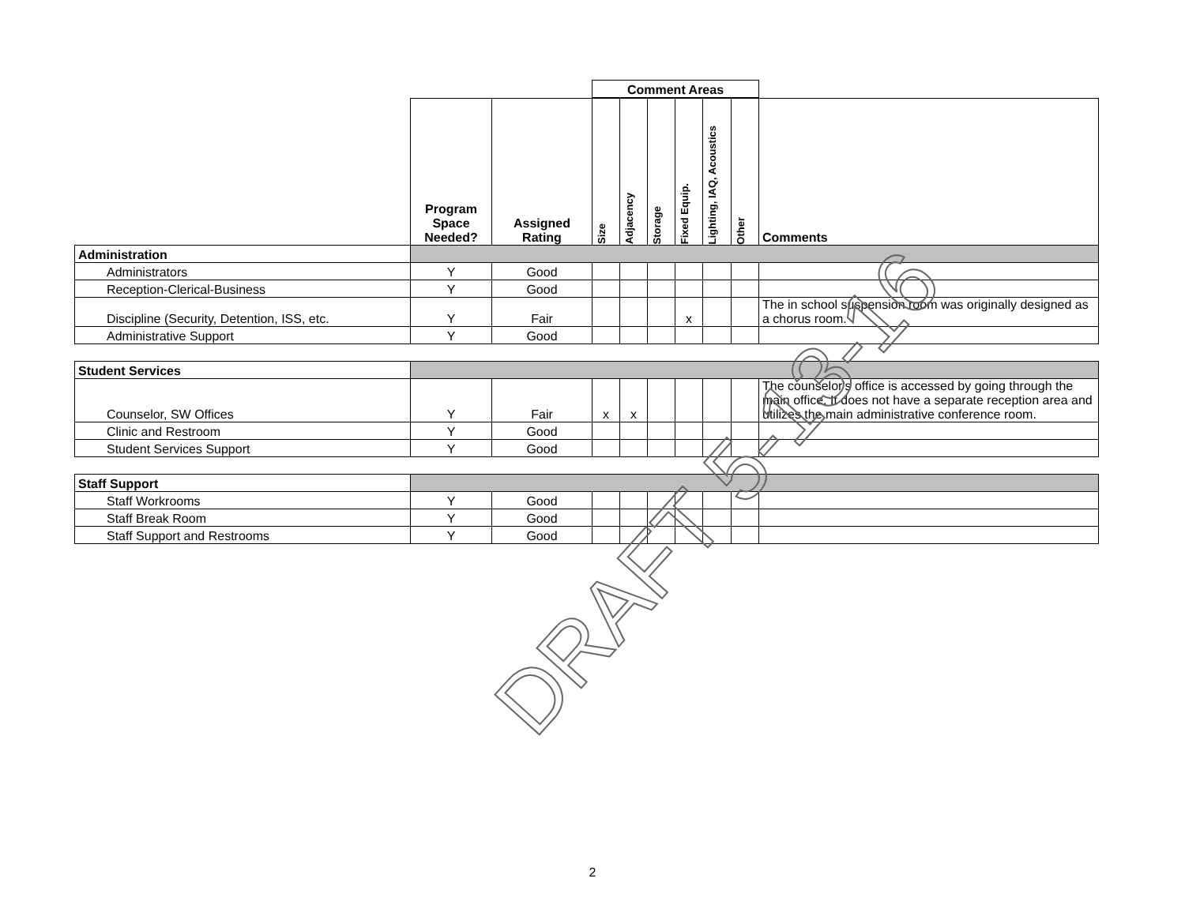| | | | Comment Areas | | | | | | |
| | Program Space Needed? | Assigned Rating | Size | Adjacency | Storage | Fixed Equip. | Lighting, IAQ, Acoustics | Other | Comments |
| Administration | | | | | | | | | |
| Administrators | Y | Good | | | | | | | |
| Reception-Clerical-Business | Y | Good | | | | | | | |
| Discipline (Security, Detention, ISS, etc. | Y | Fair | | | | x | | | The in school suspension room was originally designed as a chorus room. |
| Administrative Support | Y | Good | | | | | | | |
| Student Services | | | | | | | | | |
| Counselor, SW Offices | Y | Fair | x | x | | | | | The counselor's office is accessed by going through the main office. It does not have a separate reception area and utilizes the main administrative conference room. |
| Clinic and Restroom | Y | Good | | | | | | | |
| Student Services Support | Y | Good | | | | | | | |
| Staff Support | | | | | | | | | |
| Staff Workrooms | Y | Good | | | | | | | |
| Staff Break Room | Y | Good | | | | | | | |
| Staff Support and Restrooms | Y | Good | | | | | | | |
DRAFT 5-13-16
2